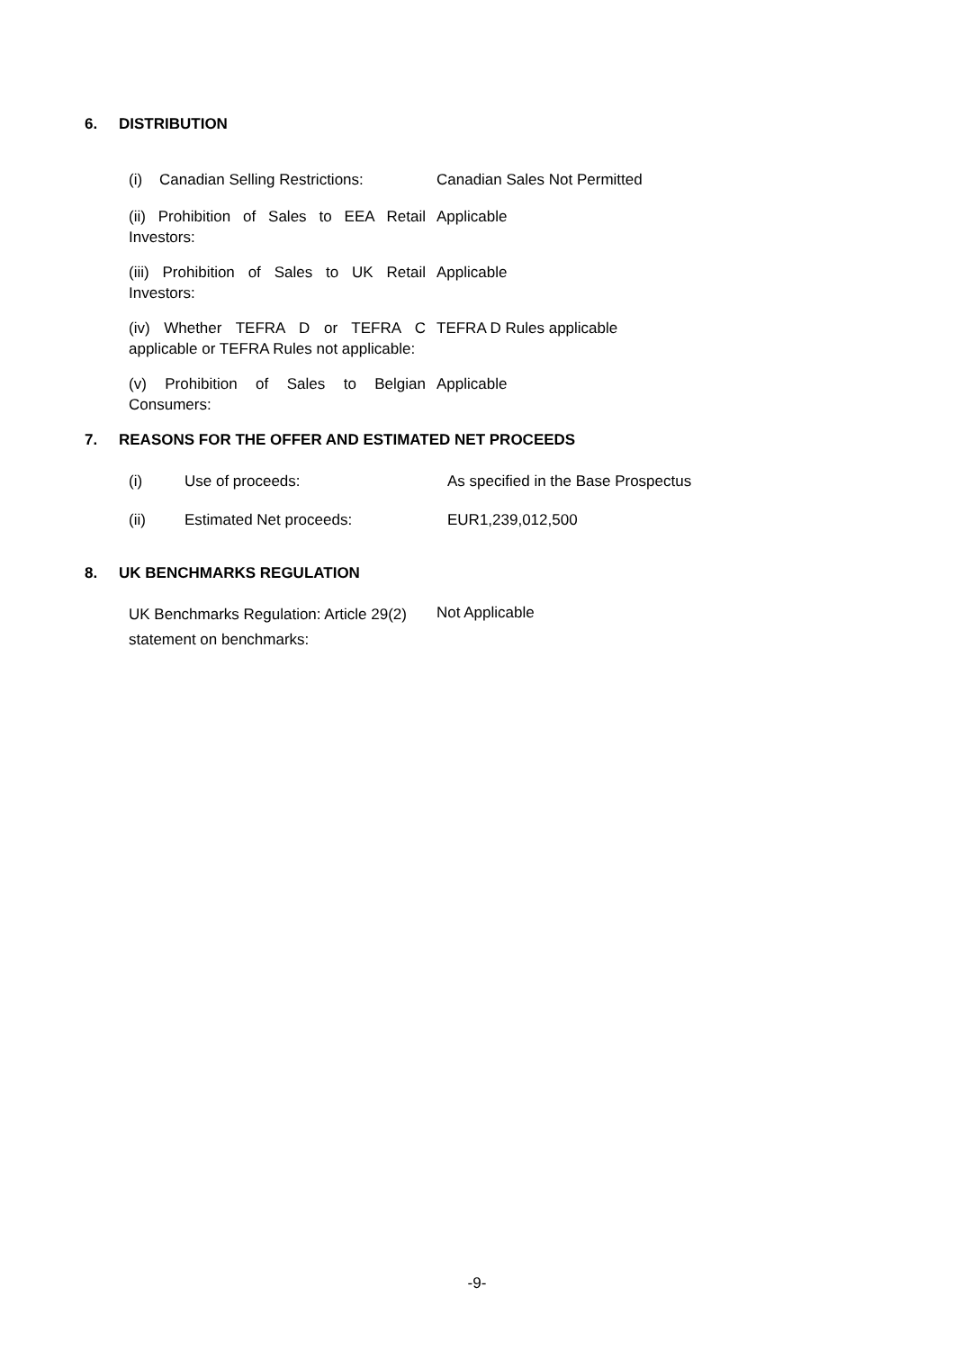6. DISTRIBUTION
| (i) Canadian Selling Restrictions: | Canadian Sales Not Permitted |
| (ii) Prohibition of Sales to EEA Retail Investors: | Applicable |
| (iii) Prohibition of Sales to UK Retail Investors: | Applicable |
| (iv) Whether TEFRA D or TEFRA C applicable or TEFRA Rules not applicable: | TEFRA D Rules applicable |
| (v) Prohibition of Sales to Belgian Consumers: | Applicable |
7. REASONS FOR THE OFFER AND ESTIMATED NET PROCEEDS
| (i) | Use of proceeds: | As specified in the Base Prospectus |
| (ii) | Estimated Net proceeds: | EUR1,239,012,500 |
8. UK BENCHMARKS REGULATION
| UK Benchmarks Regulation: Article 29(2) statement on benchmarks: | Not Applicable |
-9-